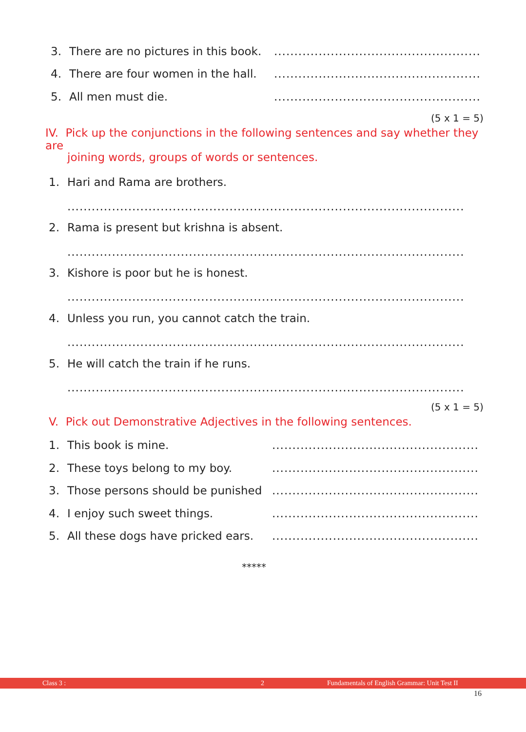3. There are no pictures in this book................................................................
4. There are four women in the hall................................................................
5. All men must die................................................................
(5 x 1 = 5)
IV. Pick up the conjunctions in the following sentences and say whether they are
joining words, groups of words or sentences.
1. Hari and Rama are brothers.
..........................................................................................................................
2. Rama is present but krishna is absent.
..........................................................................................................................
3. Kishore is poor but he is honest.
..........................................................................................................................
4. Unless you run, you cannot catch the train.
..........................................................................................................................
5. He will catch the train if he runs.
..........................................................................................................................
(5 x 1 = 5)
V. Pick out Demonstrative Adjectives in the following sentences.
1. This book is mine................................................................
2. These toys belong to my boy................................................................
3. Those persons should be punished...............................................................
4. I enjoy such sweet things................................................................
5. All these dogs have pricked ears................................................................
*****
Class 3 : 2 Fundamentals of English Grammar: Unit Test II
16